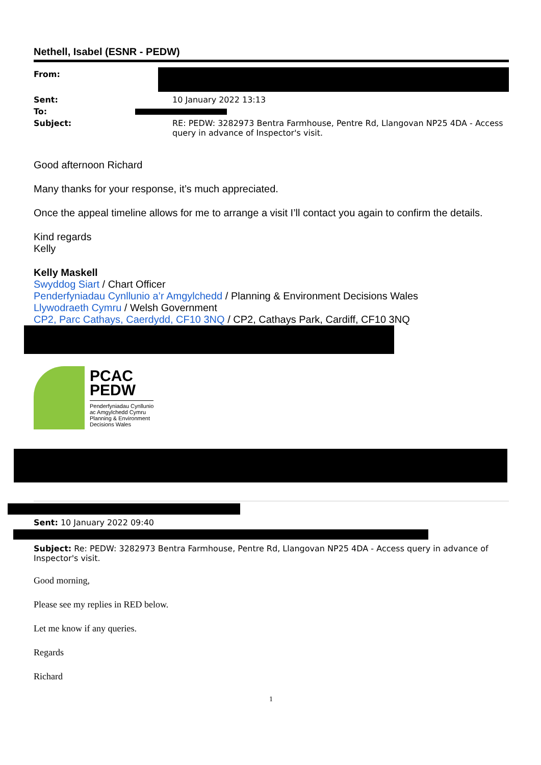Nethell, Isabel (ESNR - PEDW)
| From: | |
| Sent: | 10 January 2022 13:13 |
| To: | |
| Subject: | RE: PEDW: 3282973 Bentra Farmhouse, Pentre Rd, Llangovan NP25 4DA - Access query in advance of Inspector's visit. |
Good afternoon Richard
Many thanks for your response, it’s much appreciated.
Once the appeal timeline allows for me to arrange a visit I’ll contact you again to confirm the details.
Kind regards
Kelly
Kelly Maskell
Swyddog Siart / Chart Officer
Penderfyniadau Cynllunio a’r Amgylchedd / Planning & Environment Decisions Wales
Llywodraeth Cymru / Welsh Government
CP2, Parc Cathays, Caerdydd, CF10 3NQ / CP2, Cathays Park, Cardiff, CF10 3NQ
PCAC
PEDW
Penderfyniadau Cynllunio
ac Amgylchedd Cymru
Planning & Environment
Decisions Wales
Sent: 10 January 2022 09:40
Subject: Re: PEDW: 3282973 Bentra Farmhouse, Pentre Rd, Llangovan NP25 4DA - Access query in advance of Inspector's visit.
Good morning,
Please see my replies in RED below.
Let me know if any queries.
Regards
Richard
1